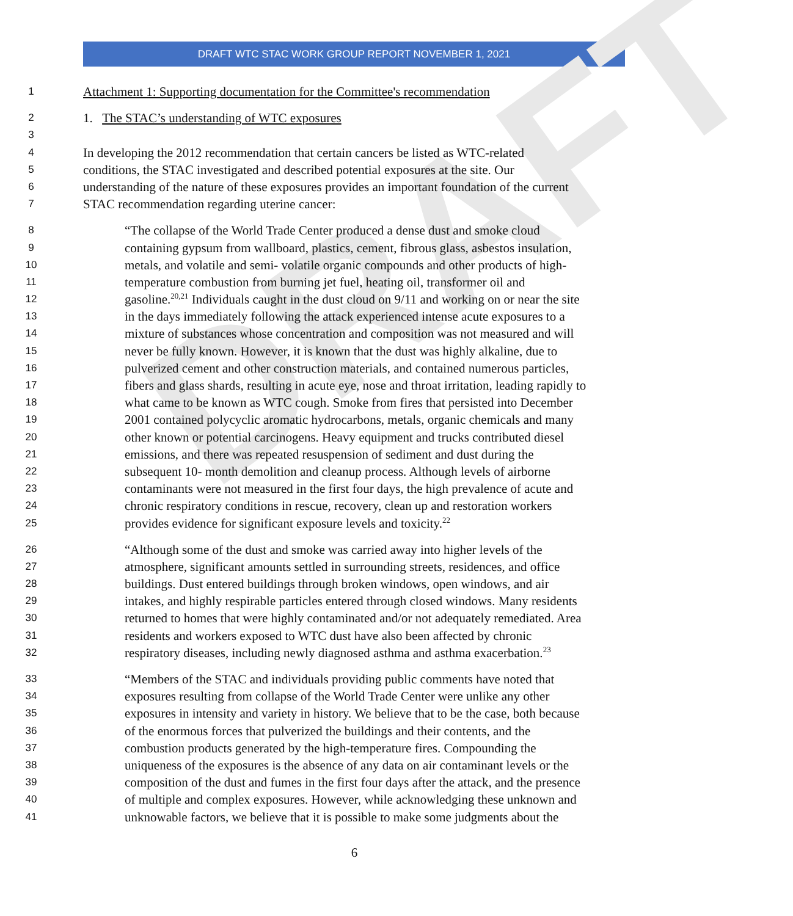DRAFT WTC STAC WORK GROUP REPORT NOVEMBER 1, 2021
DRAFT
1 Attachment 1: Supporting documentation for the Committee's recommendation
2 1. The STAC’s understanding of WTC exposures
3
4 In developing the 2012 recommendation that certain cancers be listed as WTC-related
5 conditions, the STAC investigated and described potential exposures at the site. Our
6 understanding of the nature of these exposures provides an important foundation of the current
7 STAC recommendation regarding uterine cancer:
8 “The collapse of the World Trade Center produced a dense dust and smoke cloud
9 containing gypsum from wallboard, plastics, cement, fibrous glass, asbestos insulation,
10 metals, and volatile and semi- volatile organic compounds and other products of high-
11 temperature combustion from burning jet fuel, heating oil, transformer oil and
12 gasoline.<sup>20,21</sup> Individuals caught in the dust cloud on 9/11 and working on or near the site
13 in the days immediately following the attack experienced intense acute exposures to a
14 mixture of substances whose concentration and composition was not measured and will
15 never be fully known. However, it is known that the dust was highly alkaline, due to
16 pulverized cement and other construction materials, and contained numerous particles,
17 fibers and glass shards, resulting in acute eye, nose and throat irritation, leading rapidly to
18 what came to be known as WTC cough. Smoke from fires that persisted into December
19 2001 contained polycyclic aromatic hydrocarbons, metals, organic chemicals and many
20 other known or potential carcinogens. Heavy equipment and trucks contributed diesel
21 emissions, and there was repeated resuspension of sediment and dust during the
22 subsequent 10- month demolition and cleanup process. Although levels of airborne
23 contaminants were not measured in the first four days, the high prevalence of acute and
24 chronic respiratory conditions in rescue, recovery, clean up and restoration workers
25 provides evidence for significant exposure levels and toxicity.<sup>22</sup>
26 “Although some of the dust and smoke was carried away into higher levels of the
27 atmosphere, significant amounts settled in surrounding streets, residences, and office
28 buildings. Dust entered buildings through broken windows, open windows, and air
29 intakes, and highly respirable particles entered through closed windows. Many residents
30 returned to homes that were highly contaminated and/or not adequately remediated. Area
31 residents and workers exposed to WTC dust have also been affected by chronic
32 respiratory diseases, including newly diagnosed asthma and asthma exacerbation.<sup>23</sup>
33 “Members of the STAC and individuals providing public comments have noted that
34 exposures resulting from collapse of the World Trade Center were unlike any other
35 exposures in intensity and variety in history. We believe that to be the case, both because
36 of the enormous forces that pulverized the buildings and their contents, and the
37 combustion products generated by the high-temperature fires. Compounding the
38 uniqueness of the exposures is the absence of any data on air contaminant levels or the
39 composition of the dust and fumes in the first four days after the attack, and the presence
40 of multiple and complex exposures. However, while acknowledging these unknown and
41 unknowable factors, we believe that it is possible to make some judgments about the
6